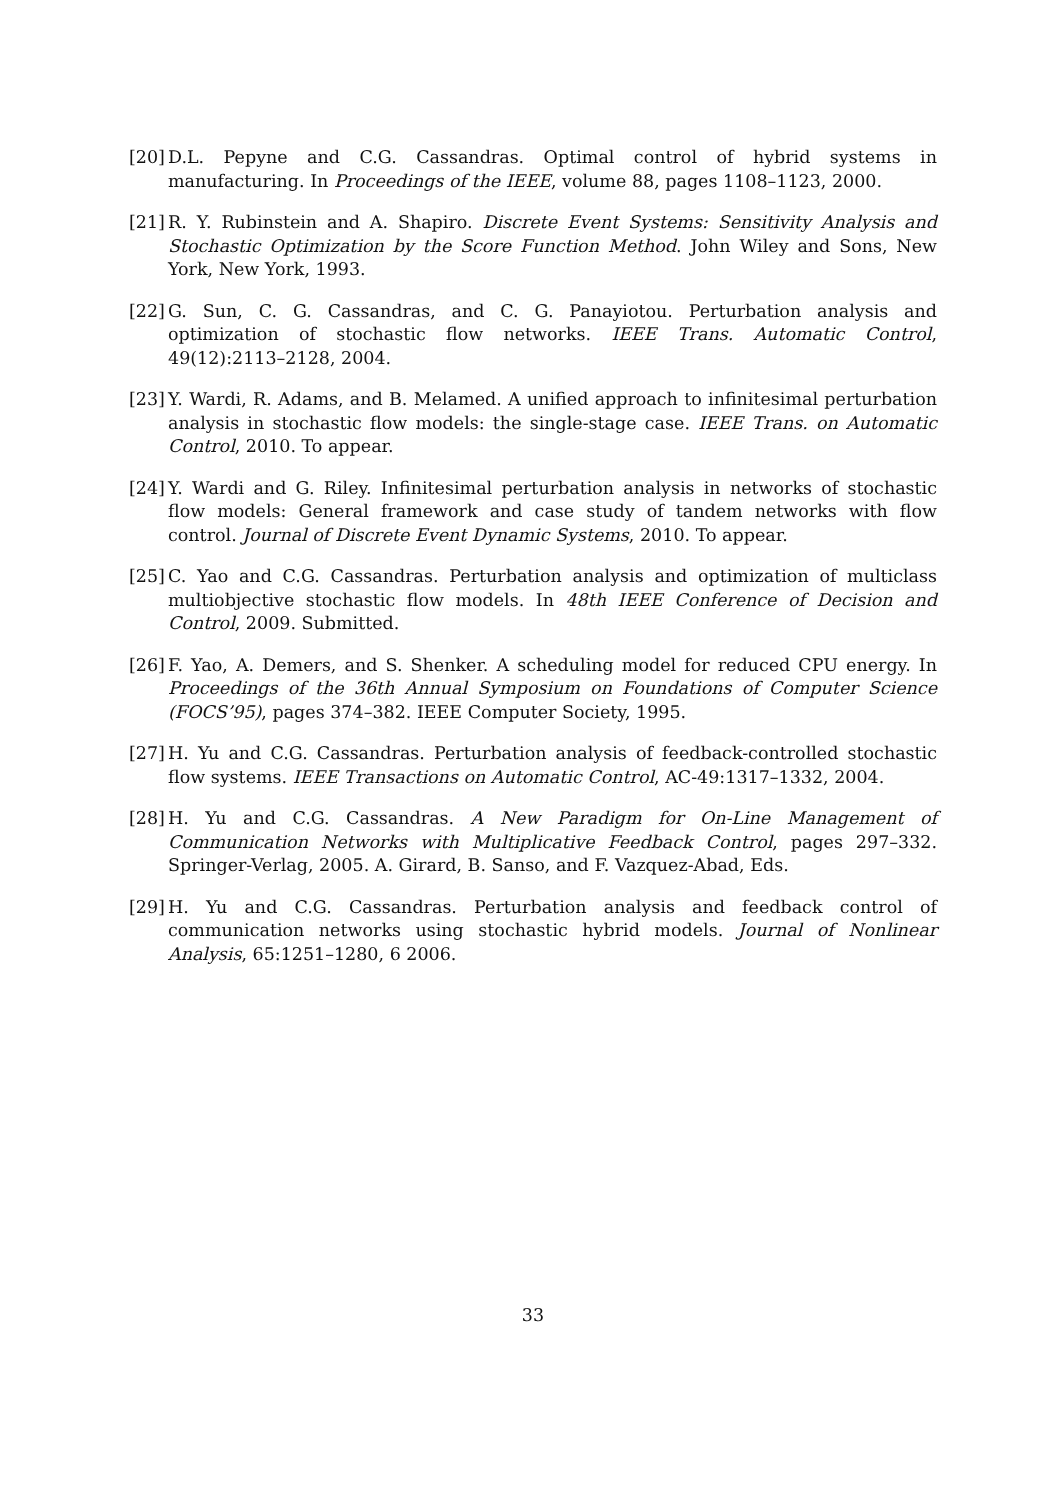[20] D.L. Pepyne and C.G. Cassandras. Optimal control of hybrid systems in manufacturing. In Proceedings of the IEEE, volume 88, pages 1108–1123, 2000.
[21] R. Y. Rubinstein and A. Shapiro. Discrete Event Systems: Sensitivity Analysis and Stochastic Optimization by the Score Function Method. John Wiley and Sons, New York, New York, 1993.
[22] G. Sun, C. G. Cassandras, and C. G. Panayiotou. Perturbation analysis and optimization of stochastic flow networks. IEEE Trans. Automatic Control, 49(12):2113–2128, 2004.
[23] Y. Wardi, R. Adams, and B. Melamed. A unified approach to infinitesimal perturbation analysis in stochastic flow models: the single-stage case. IEEE Trans. on Automatic Control, 2010. To appear.
[24] Y. Wardi and G. Riley. Infinitesimal perturbation analysis in networks of stochastic flow models: General framework and case study of tandem networks with flow control. Journal of Discrete Event Dynamic Systems, 2010. To appear.
[25] C. Yao and C.G. Cassandras. Perturbation analysis and optimization of multiclass multiobjective stochastic flow models. In 48th IEEE Conference of Decision and Control, 2009. Submitted.
[26] F. Yao, A. Demers, and S. Shenker. A scheduling model for reduced CPU energy. In Proceedings of the 36th Annual Symposium on Foundations of Computer Science (FOCS’95), pages 374–382. IEEE Computer Society, 1995.
[27] H. Yu and C.G. Cassandras. Perturbation analysis of feedback-controlled stochastic flow systems. IEEE Transactions on Automatic Control, AC-49:1317–1332, 2004.
[28] H. Yu and C.G. Cassandras. A New Paradigm for On-Line Management of Communication Networks with Multiplicative Feedback Control, pages 297–332. Springer-Verlag, 2005. A. Girard, B. Sanso, and F. Vazquez-Abad, Eds.
[29] H. Yu and C.G. Cassandras. Perturbation analysis and feedback control of communication networks using stochastic hybrid models. Journal of Nonlinear Analysis, 65:1251–1280, 6 2006.
33